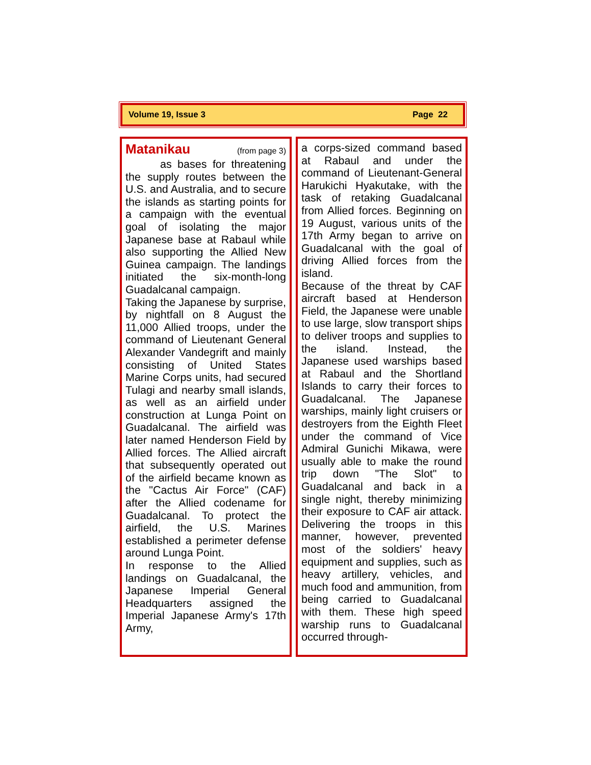Volume 19, Issue 3 Page 22
Matanikau (from page 3)
as bases for threatening the supply routes between the U.S. and Australia, and to secure the islands as starting points for a campaign with the eventual goal of isolating the major Japanese base at Rabaul while also supporting the Allied New Guinea campaign. The landings initiated the six-month-long Guadalcanal campaign.
Taking the Japanese by surprise, by nightfall on 8 August the 11,000 Allied troops, under the command of Lieutenant General Alexander Vandegrift and mainly consisting of United States Marine Corps units, had secured Tulagi and nearby small islands, as well as an airfield under construction at Lunga Point on Guadalcanal. The airfield was later named Henderson Field by Allied forces. The Allied aircraft that subsequently operated out of the airfield became known as the "Cactus Air Force" (CAF) after the Allied codename for Guadalcanal. To protect the airfield, the U.S. Marines established a perimeter defense around Lunga Point.
In response to the Allied landings on Guadalcanal, the Japanese Imperial General Headquarters assigned the Imperial Japanese Army's 17th Army,
a corps-sized command based at Rabaul and under the command of Lieutenant-General Harukichi Hyakutake, with the task of retaking Guadalcanal from Allied forces. Beginning on 19 August, various units of the 17th Army began to arrive on Guadalcanal with the goal of driving Allied forces from the island.
Because of the threat by CAF aircraft based at Henderson Field, the Japanese were unable to use large, slow transport ships to deliver troops and supplies to the island. Instead, the Japanese used warships based at Rabaul and the Shortland Islands to carry their forces to Guadalcanal. The Japanese warships, mainly light cruisers or destroyers from the Eighth Fleet under the command of Vice Admiral Gunichi Mikawa, were usually able to make the round trip down "The Slot" to Guadalcanal and back in a single night, thereby minimizing their exposure to CAF air attack. Delivering the troops in this manner, however, prevented most of the soldiers' heavy equipment and supplies, such as heavy artillery, vehicles, and much food and ammunition, from being carried to Guadalcanal with them. These high speed warship runs to Guadalcanal occurred through-